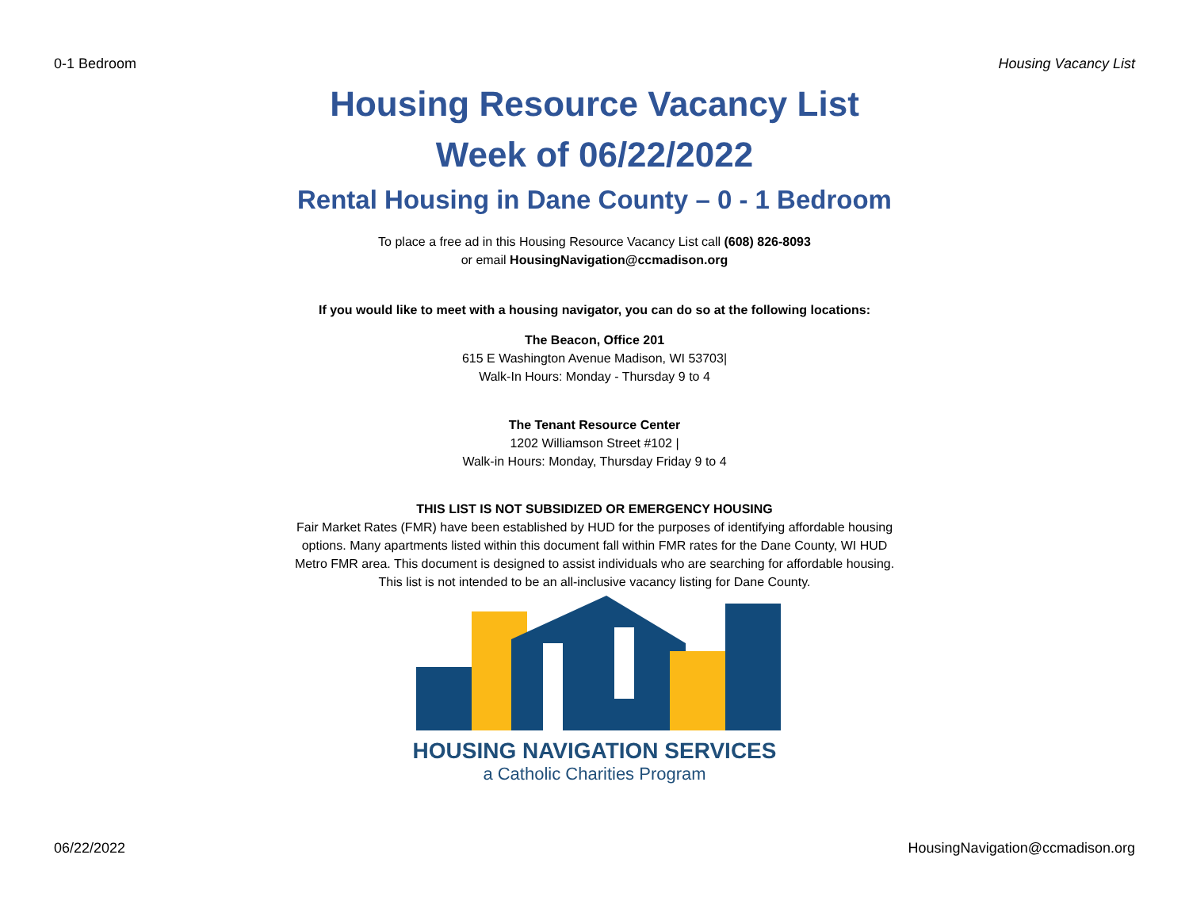0-1 Bedroom Housing Vacancy List
Housing Resource Vacancy List
Week of 06/22/2022
Rental Housing in Dane County – 0 - 1 Bedroom
To place a free ad in this Housing Resource Vacancy List call (608) 826-8093
or email HousingNavigation@ccmadison.org
If you would like to meet with a housing navigator, you can do so at the following locations:
The Beacon, Office 201
615 E Washington Avenue Madison, WI 53703|
Walk-In Hours: Monday - Thursday 9 to 4
The Tenant Resource Center
1202 Williamson Street #102 |
Walk-in Hours: Monday, Thursday Friday 9 to 4
THIS LIST IS NOT SUBSIDIZED OR EMERGENCY HOUSING
Fair Market Rates (FMR) have been established by HUD for the purposes of identifying affordable housing
options. Many apartments listed within this document fall within FMR rates for the Dane County, WI HUD
Metro FMR area. This document is designed to assist individuals who are searching for affordable housing.
This list is not intended to be an all-inclusive vacancy listing for Dane County.
HOUSING NAVIGATION SERVICES
a Catholic Charities Program
06/22/2022 HousingNavigation@ccmadison.org